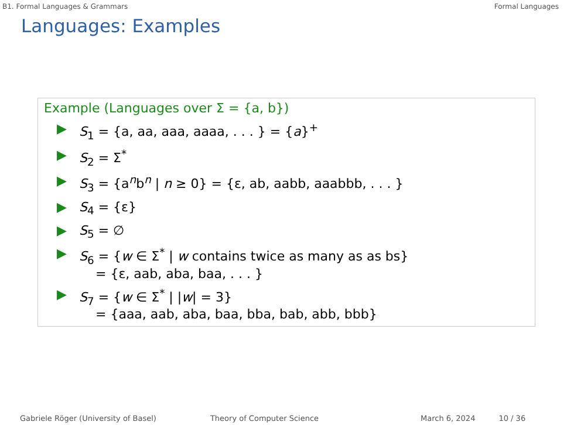B1. Formal Languages & Grammars Formal Languages
Languages: Examples
Example (Languages over Σ = {a, b})
▶ S<sub>1</sub> = {a, aa, aaa, aaaa, . . . } = {a}<sup>+</sup>
▶ S<sub>2</sub> = Σ<sup>*</sup>
▶ S<sub>3</sub> = {a<sup>n</sup>b<sup>n</sup> | n ≥ 0} = {ε, ab, aabb, aaabbb, . . . }
▶ S<sub>4</sub> = {ε}
▶ S<sub>5</sub> = ∅
▶ S<sub>6</sub> = {w ∈ Σ<sup>*</sup> | w contains twice as many as as bs}
= {ε, aab, aba, baa, . . . }
▶ S<sub>7</sub> = {w ∈ Σ<sup>*</sup> | |w| = 3}
= {aaa, aab, aba, baa, bba, bab, abb, bbb}
Gabriele Röger (University of Basel) Theory of Computer Science March 6, 2024 10 / 36